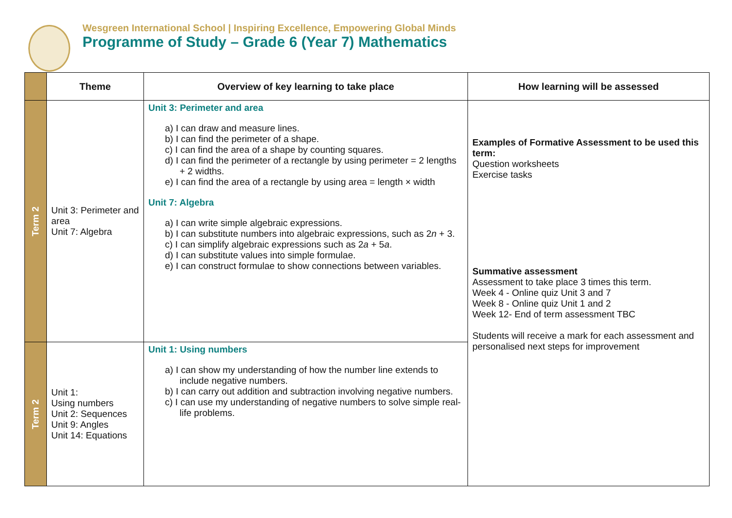Wesgreen International School | Inspiring Excellence, Empowering Global Minds
Programme of Study – Grade 6 (Year 7) Mathematics
| | Theme | Overview of key learning to take place | How learning will be assessed |
| --- | --- | --- | --- |
| Term 2 | Unit 3: Perimeter and area Unit 7: Algebra | Unit 3: Perimeter and area a) I can draw and measure lines. b) I can find the perimeter of a shape. c) I can find the area of a shape by counting squares. d) I can find the perimeter of a rectangle by using perimeter = 2 lengths + 2 widths. e) I can find the area of a rectangle by using area = length × width Unit 7: Algebra a) I can write simple algebraic expressions. b) I can substitute numbers into algebraic expressions, such as 2 n + 3. c) I can simplify algebraic expressions such as 2 a + 5 a . d) I can substitute values into simple formulae. e) I can construct formulae to show connections between variables. | Examples of Formative Assessment to be used this term: Question worksheets Exercise tasks Summative assessment Assessment to take place 3 times this term. Week 4 - Online quiz Unit 3 and 7 Week 8 - Online quiz Unit 1 and 2 Week 12- End of term assessment TBC Students will receive a mark for each assessment and personalised next steps for improvement |
| Term 2 | Unit 1: Using numbers Unit 2: Sequences Unit 9: Angles Unit 14: Equations | Unit 1: Using numbers a) I can show my understanding of how the number line extends to include negative numbers. b) I can carry out addition and subtraction involving negative numbers. c) I can use my understanding of negative numbers to solve simple real-life problems. | |